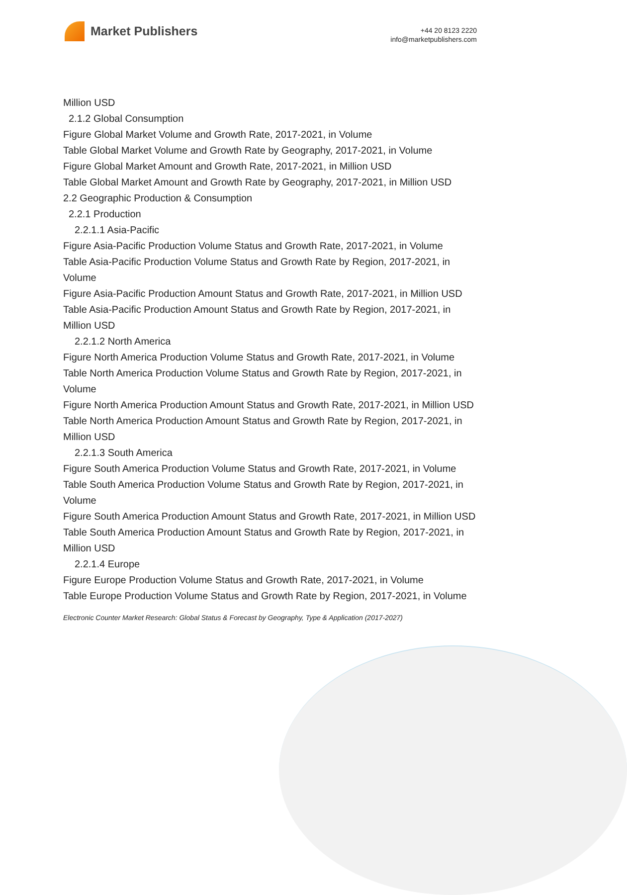Market Publishers
+44 20 8123 2220
info@marketpublishers.com
Million USD
2.1.2 Global Consumption
Figure Global Market Volume and Growth Rate, 2017-2021, in Volume
Table Global Market Volume and Growth Rate by Geography, 2017-2021, in Volume
Figure Global Market Amount and Growth Rate, 2017-2021, in Million USD
Table Global Market Amount and Growth Rate by Geography, 2017-2021, in Million USD
2.2 Geographic Production & Consumption
2.2.1 Production
2.2.1.1 Asia-Pacific
Figure Asia-Pacific Production Volume Status and Growth Rate, 2017-2021, in Volume
Table Asia-Pacific Production Volume Status and Growth Rate by Region, 2017-2021, in Volume
Figure Asia-Pacific Production Amount Status and Growth Rate, 2017-2021, in Million USD
Table Asia-Pacific Production Amount Status and Growth Rate by Region, 2017-2021, in Million USD
2.2.1.2 North America
Figure North America Production Volume Status and Growth Rate, 2017-2021, in Volume
Table North America Production Volume Status and Growth Rate by Region, 2017-2021, in Volume
Figure North America Production Amount Status and Growth Rate, 2017-2021, in Million USD
Table North America Production Amount Status and Growth Rate by Region, 2017-2021, in Million USD
2.2.1.3 South America
Figure South America Production Volume Status and Growth Rate, 2017-2021, in Volume
Table South America Production Volume Status and Growth Rate by Region, 2017-2021, in Volume
Figure South America Production Amount Status and Growth Rate, 2017-2021, in Million USD
Table South America Production Amount Status and Growth Rate by Region, 2017-2021, in Million USD
2.2.1.4 Europe
Figure Europe Production Volume Status and Growth Rate, 2017-2021, in Volume
Table Europe Production Volume Status and Growth Rate by Region, 2017-2021, in Volume
Electronic Counter Market Research: Global Status & Forecast by Geography, Type & Application (2017-2027)